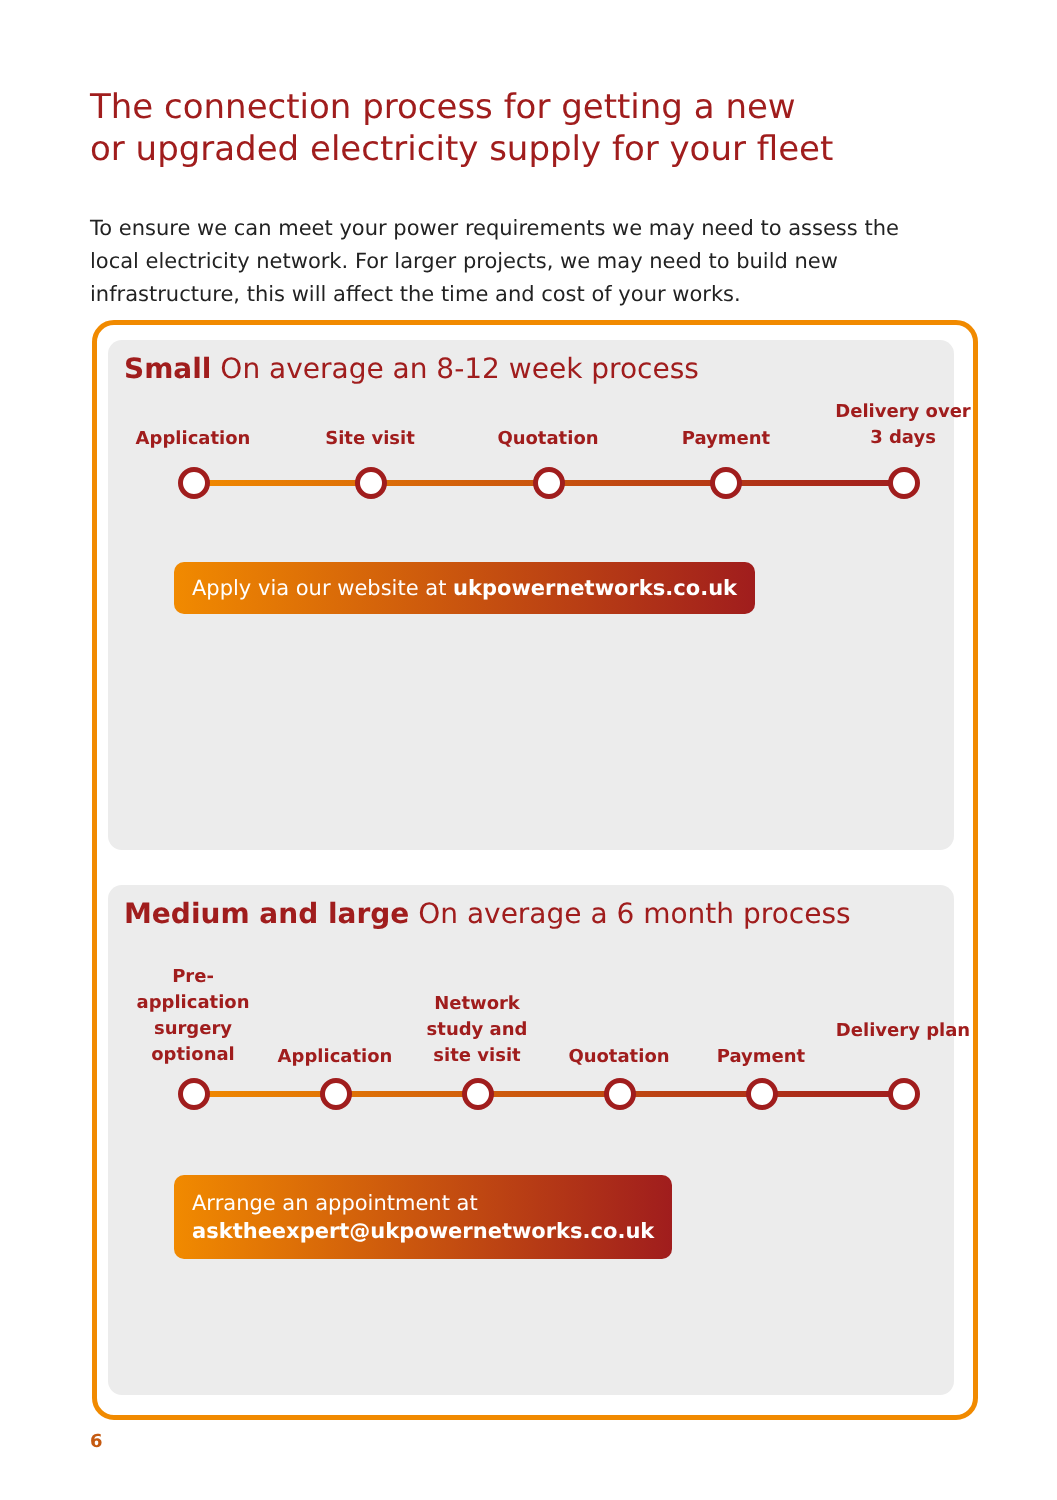The connection process for getting a new
or upgraded electricity supply for your fleet
To ensure we can meet your power requirements we may need to assess the local electricity network. For larger projects, we may need to build new infrastructure, this will affect the time and cost of your works.
Small On average an 8-12 week process
Application Site visit Quotation Payment
Delivery over 3 days
Apply via our website at ukpowernetworks.co.uk
Medium and large On average a 6 month process
Pre-application surgery optional
Application
Network study and site visit
Quotation Payment
Delivery plan
Arrange an appointment at
asktheexpert@ukpowernetworks.co.uk
6